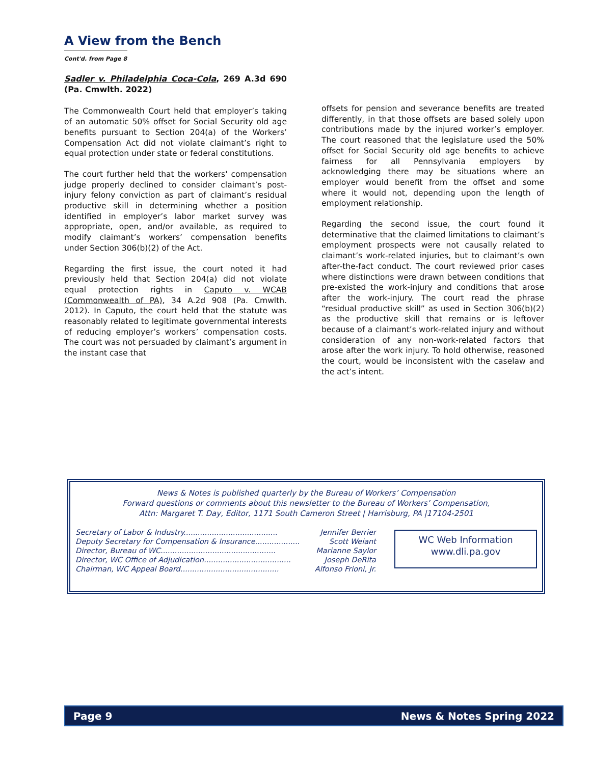A View from the Bench
Cont'd. from Page 8
Sadler v. Philadelphia Coca-Cola, 269 A.3d 690 (Pa. Cmwlth. 2022)
The Commonwealth Court held that employer’s taking of an automatic 50% offset for Social Security old age benefits pursuant to Section 204(a) of the Workers’ Compensation Act did not violate claimant’s right to equal protection under state or federal constitutions.
The court further held that the workers' compensation judge properly declined to consider claimant’s post-injury felony conviction as part of claimant’s residual productive skill in determining whether a position identified in employer’s labor market survey was appropriate, open, and/or available, as required to modify claimant’s workers’ compensation benefits under Section 306(b)(2) of the Act.
Regarding the first issue, the court noted it had previously held that Section 204(a) did not violate equal protection rights in Caputo v. WCAB (Commonwealth of PA), 34 A.2d 908 (Pa. Cmwlth. 2012). In Caputo, the court held that the statute was reasonably related to legitimate governmental interests of reducing employer’s workers’ compensation costs. The court was not persuaded by claimant’s argument in the instant case that
offsets for pension and severance benefits are treated differently, in that those offsets are based solely upon contributions made by the injured worker’s employer. The court reasoned that the legislature used the 50% offset for Social Security old age benefits to achieve fairness for all Pennsylvania employers by acknowledging there may be situations where an employer would benefit from the offset and some where it would not, depending upon the length of employment relationship.
Regarding the second issue, the court found it determinative that the claimed limitations to claimant’s employment prospects were not causally related to claimant’s work-related injuries, but to claimant’s own after-the-fact conduct. The court reviewed prior cases where distinctions were drawn between conditions that pre-existed the work-injury and conditions that arose after the work-injury. The court read the phrase “residual productive skill” as used in Section 306(b)(2) as the productive skill that remains or is leftover because of a claimant’s work-related injury and without consideration of any non-work-related factors that arose after the work injury. To hold otherwise, reasoned the court, would be inconsistent with the caselaw and the act’s intent.
News & Notes is published quarterly by the Bureau of Workers’ Compensation
Forward questions or comments about this newsletter to the Bureau of Workers’ Compensation,
Attn: Margaret T. Day, Editor, 1171 South Cameron Street | Harrisburg, PA |17104-2501
Secretary of Labor & Industry........................................ Jennifer Berrier
Deputy Secretary for Compensation & Insurance................... Scott Weiant
Director, Bureau of WC................................................. Marianne Saylor
Director, WC Office of Adjudication..................................... Joseph DeRita
Chairman, WC Appeal Board.......................................... Alfonso Frioni, Jr.
WC Web Information
www.dli.pa.gov
Page 9 News & Notes Spring 2022